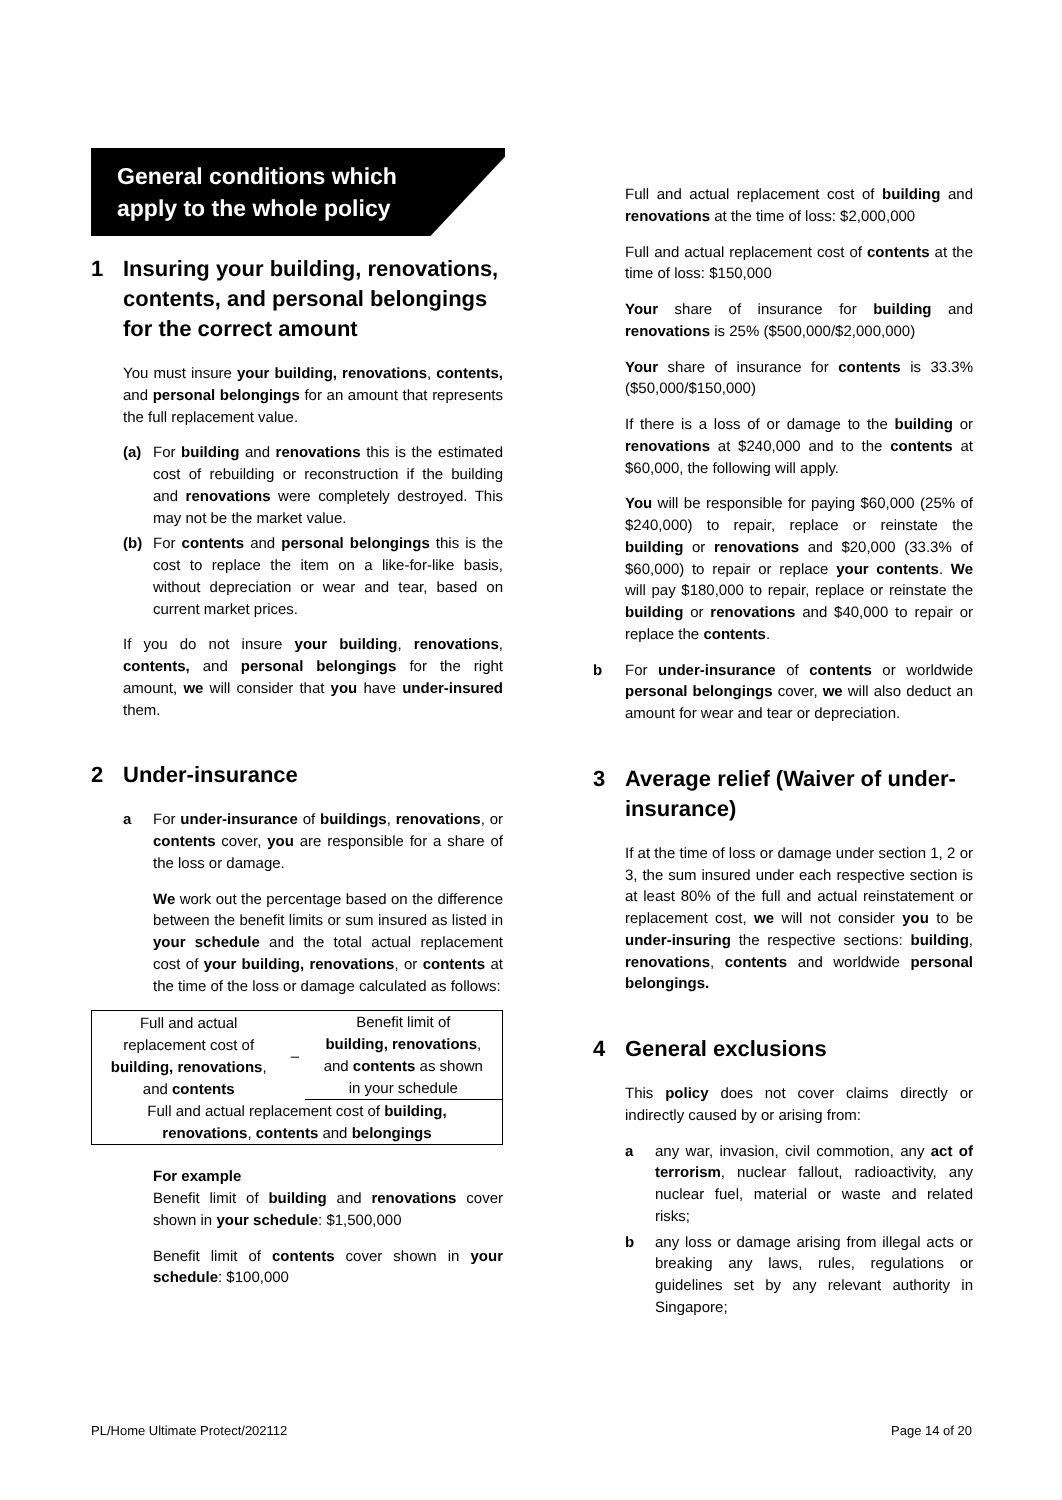General conditions which
apply to the whole policy
1 Insuring your building, renovations, contents, and personal belongings for the correct amount
You must insure your building, renovations, contents, and personal belongings for an amount that represents the full replacement value.
(a) For building and renovations this is the estimated cost of rebuilding or reconstruction if the building and renovations were completely destroyed. This may not be the market value.
(b) For contents and personal belongings this is the cost to replace the item on a like-for-like basis, without depreciation or wear and tear, based on current market prices.
If you do not insure your building, renovations, contents, and personal belongings for the right amount, we will consider that you have under-insured them.
2 Under-insurance
a For under-insurance of buildings, renovations, or contents cover, you are responsible for a share of the loss or damage.
We work out the percentage based on the difference between the benefit limits or sum insured as listed in your schedule and the total actual replacement cost of your building, renovations, or contents at the time of the loss or damage calculated as follows:
| Full and actual replacement cost of building, renovations , and contents | – | Benefit limit of building, renovations , and contents as shown in your schedule |
| Full and actual replacement cost of building, renovations , contents and belongings | | |
For example
Benefit limit of building and renovations cover shown in your schedule: $1,500,000
Benefit limit of contents cover shown in your schedule: $100,000
Full and actual replacement cost of building and renovations at the time of loss: $2,000,000
Full and actual replacement cost of contents at the time of loss: $150,000
Your share of insurance for building and renovations is 25% ($500,000/$2,000,000)
Your share of insurance for contents is 33.3% ($50,000/$150,000)
If there is a loss of or damage to the building or renovations at $240,000 and to the contents at $60,000, the following will apply.
You will be responsible for paying $60,000 (25% of $240,000) to repair, replace or reinstate the building or renovations and $20,000 (33.3% of $60,000) to repair or replace your contents. We will pay $180,000 to repair, replace or reinstate the building or renovations and $40,000 to repair or replace the contents.
b For under-insurance of contents or worldwide personal belongings cover, we will also deduct an amount for wear and tear or depreciation.
3 Average relief (Waiver of under-insurance)
If at the time of loss or damage under section 1, 2 or 3, the sum insured under each respective section is at least 80% of the full and actual reinstatement or replacement cost, we will not consider you to be under-insuring the respective sections: building, renovations, contents and worldwide personal belongings.
4 General exclusions
This policy does not cover claims directly or indirectly caused by or arising from:
a any war, invasion, civil commotion, any act of terrorism, nuclear fallout, radioactivity, any nuclear fuel, material or waste and related risks;
b any loss or damage arising from illegal acts or breaking any laws, rules, regulations or guidelines set by any relevant authority in Singapore;
PL/Home Ultimate Protect/202112 Page 14 of 20